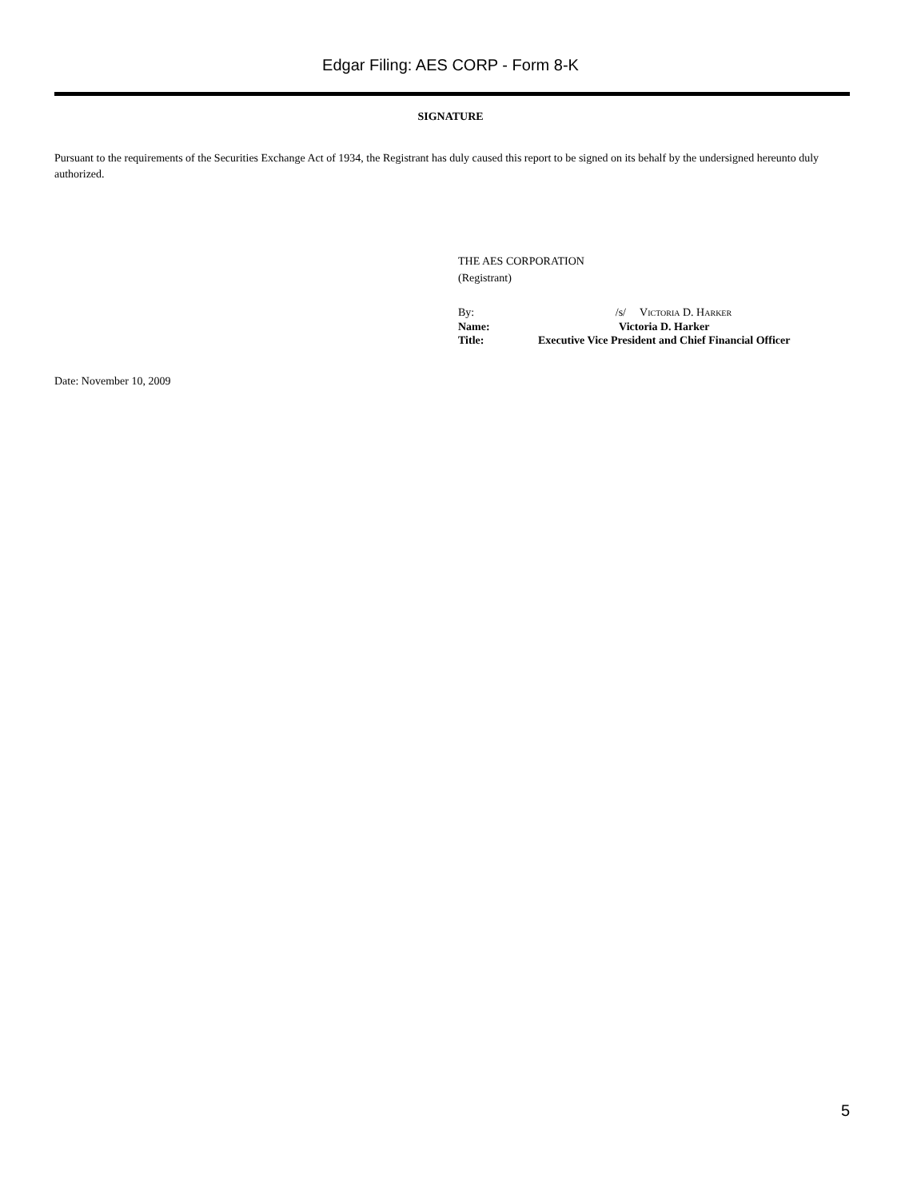Edgar Filing: AES CORP - Form 8-K
SIGNATURE
Pursuant to the requirements of the Securities Exchange Act of 1934, the Registrant has duly caused this report to be signed on its behalf by the undersigned hereunto duly authorized.
THE AES CORPORATION
(Registrant)
| By: | /s/ | V ICTORIA D. H ARKER |
| Name: | Victoria D. Harker | |
| Title: | Executive Vice President and Chief Financial Officer | |
Date: November 10, 2009
5